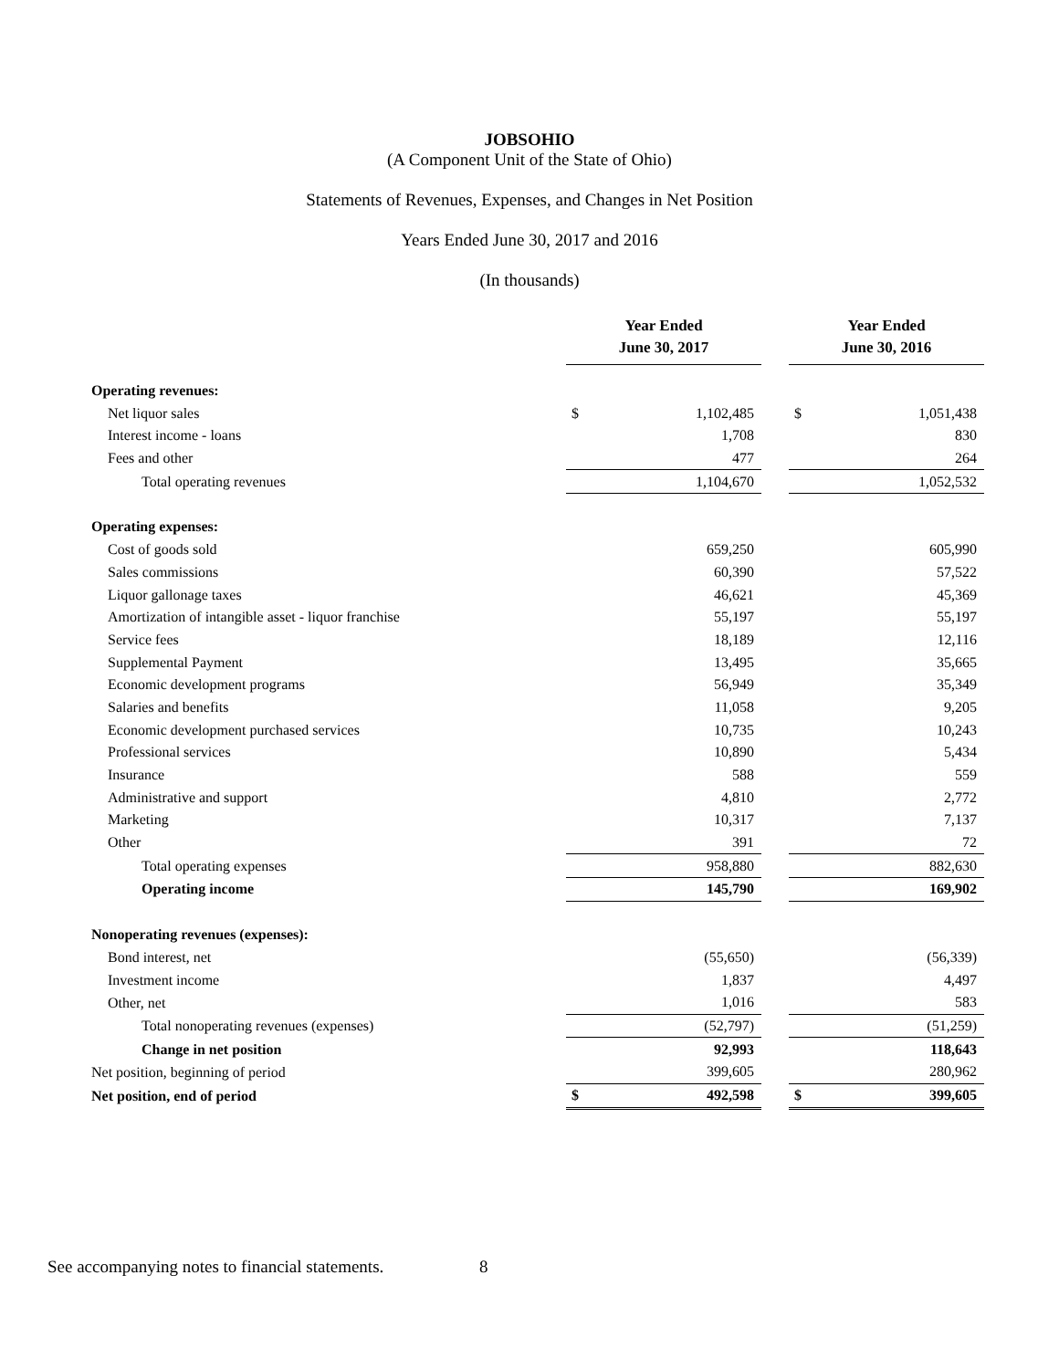JOBSOHIO
(A Component Unit of the State of Ohio)
Statements of Revenues, Expenses, and Changes in Net Position
Years Ended June 30, 2017 and 2016
(In thousands)
| | Year Ended June 30, 2017 | | | Year Ended June 30, 2016 | |
| Operating revenues: | | | | | |
| Net liquor sales | $ | 1,102,485 | | $ | 1,051,438 |
| Interest income - loans | | 1,708 | | | 830 |
| Fees and other | | 477 | | | 264 |
| Total operating revenues | | 1,104,670 | | | 1,052,532 |
| Operating expenses: | | | | | |
| Cost of goods sold | | 659,250 | | | 605,990 |
| Sales commissions | | 60,390 | | | 57,522 |
| Liquor gallonage taxes | | 46,621 | | | 45,369 |
| Amortization of intangible asset - liquor franchise | | 55,197 | | | 55,197 |
| Service fees | | 18,189 | | | 12,116 |
| Supplemental Payment | | 13,495 | | | 35,665 |
| Economic development programs | | 56,949 | | | 35,349 |
| Salaries and benefits | | 11,058 | | | 9,205 |
| Economic development purchased services | | 10,735 | | | 10,243 |
| Professional services | | 10,890 | | | 5,434 |
| Insurance | | 588 | | | 559 |
| Administrative and support | | 4,810 | | | 2,772 |
| Marketing | | 10,317 | | | 7,137 |
| Other | | 391 | | | 72 |
| Total operating expenses | | 958,880 | | | 882,630 |
| Operating income | | 145,790 | | | 169,902 |
| Nonoperating revenues (expenses): | | | | | |
| Bond interest, net | | (55,650) | | | (56,339) |
| Investment income | | 1,837 | | | 4,497 |
| Other, net | | 1,016 | | | 583 |
| Total nonoperating revenues (expenses) | | (52,797) | | | (51,259) |
| Change in net position | | 92,993 | | | 118,643 |
| Net position, beginning of period | | 399,605 | | | 280,962 |
| Net position, end of period | $ | 492,598 | | $ | 399,605 |
See accompanying notes to financial statements. 8